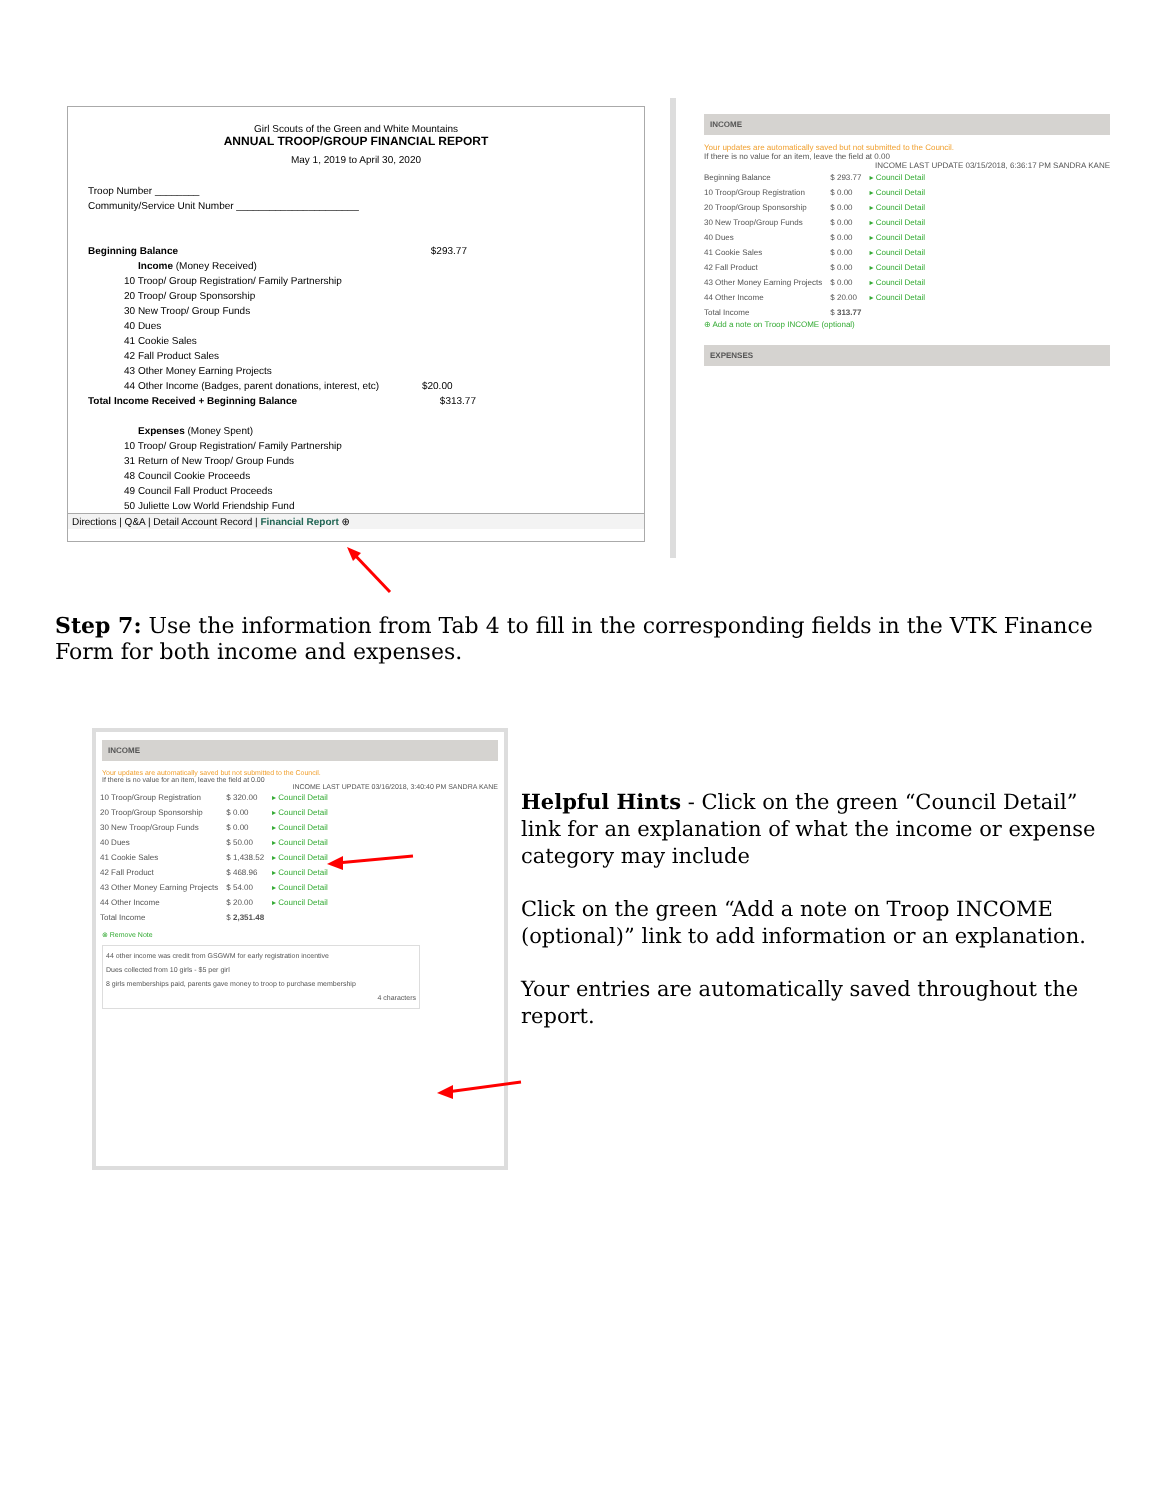Girl Scouts of the Green and White Mountains
ANNUAL TROOP/GROUP FINANCIAL REPORT
May 1, 2019 to April 30, 2020
Troop Number ________
Community/Service Unit Number ______________________
Beginning Balance $293.77
Income (Money Received)
10 Troop/ Group Registration/ Family Partnership
20 Troop/ Group Sponsorship
30 New Troop/ Group Funds
40 Dues
41 Cookie Sales
42 Fall Product Sales
43 Other Money Earning Projects
44 Other Income (Badges, parent donations, interest, etc) $20.00
Total Income Received + Beginning Balance $313.77
Expenses (Money Spent)
10 Troop/ Group Registration/ Family Partnership
31 Return of New Troop/ Group Funds
48 Council Cookie Proceeds
49 Council Fall Product Proceeds
50 Juliette Low World Friendship Fund
Directions | Q&A | Detail Account Record | Financial Report ⊕
INCOME
Your updates are automatically saved but not submitted to the Council.
If there is no value for an item, leave the field at 0.00
INCOME LAST UPDATE 03/15/2018, 6:36:17 PM SANDRA KANE
| Beginning Balance | $ 293.77 | ▸ Council Detail |
| 10 Troop/Group Registration | $ 0.00 | ▸ Council Detail |
| 20 Troop/Group Sponsorship | $ 0.00 | ▸ Council Detail |
| 30 New Troop/Group Funds | $ 0.00 | ▸ Council Detail |
| 40 Dues | $ 0.00 | ▸ Council Detail |
| 41 Cookie Sales | $ 0.00 | ▸ Council Detail |
| 42 Fall Product | $ 0.00 | ▸ Council Detail |
| 43 Other Money Earning Projects | $ 0.00 | ▸ Council Detail |
| 44 Other Income | $ 20.00 | ▸ Council Detail |
| Total Income | $ 313.77 | |
⊕ Add a note on Troop INCOME (optional)
EXPENSES
Step 7: Use the information from Tab 4 to fill in the corresponding fields in the VTK Finance Form for both income and expenses.
INCOME
Your updates are automatically saved but not submitted to the Council.
If there is no value for an item, leave the field at 0.00
INCOME LAST UPDATE 03/16/2018, 3:40:40 PM SANDRA KANE
| 10 Troop/Group Registration | $ 320.00 | ▸ Council Detail |
| 20 Troop/Group Sponsorship | $ 0.00 | ▸ Council Detail |
| 30 New Troop/Group Funds | $ 0.00 | ▸ Council Detail |
| 40 Dues | $ 50.00 | ▸ Council Detail |
| 41 Cookie Sales | $ 1,438.52 | ▸ Council Detail |
| 42 Fall Product | $ 468.96 | ▸ Council Detail |
| 43 Other Money Earning Projects | $ 54.00 | ▸ Council Detail |
| 44 Other Income | $ 20.00 | ▸ Council Detail |
| Total Income | $ 2,351.48 | |
⊗ Remove Note
44 other income was credit from GSGWM for early registration incentive
Dues collected from 10 girls - $5 per girl
8 girls memberships paid, parents gave money to troop to purchase membership
4 characters ​
Helpful Hints - Click on the green “Council Detail” link for an explanation of what the income or expense category may include
Click on the green “Add a note on Troop INCOME (optional)” link to add information or an explanation.
Your entries are automatically saved throughout the report.